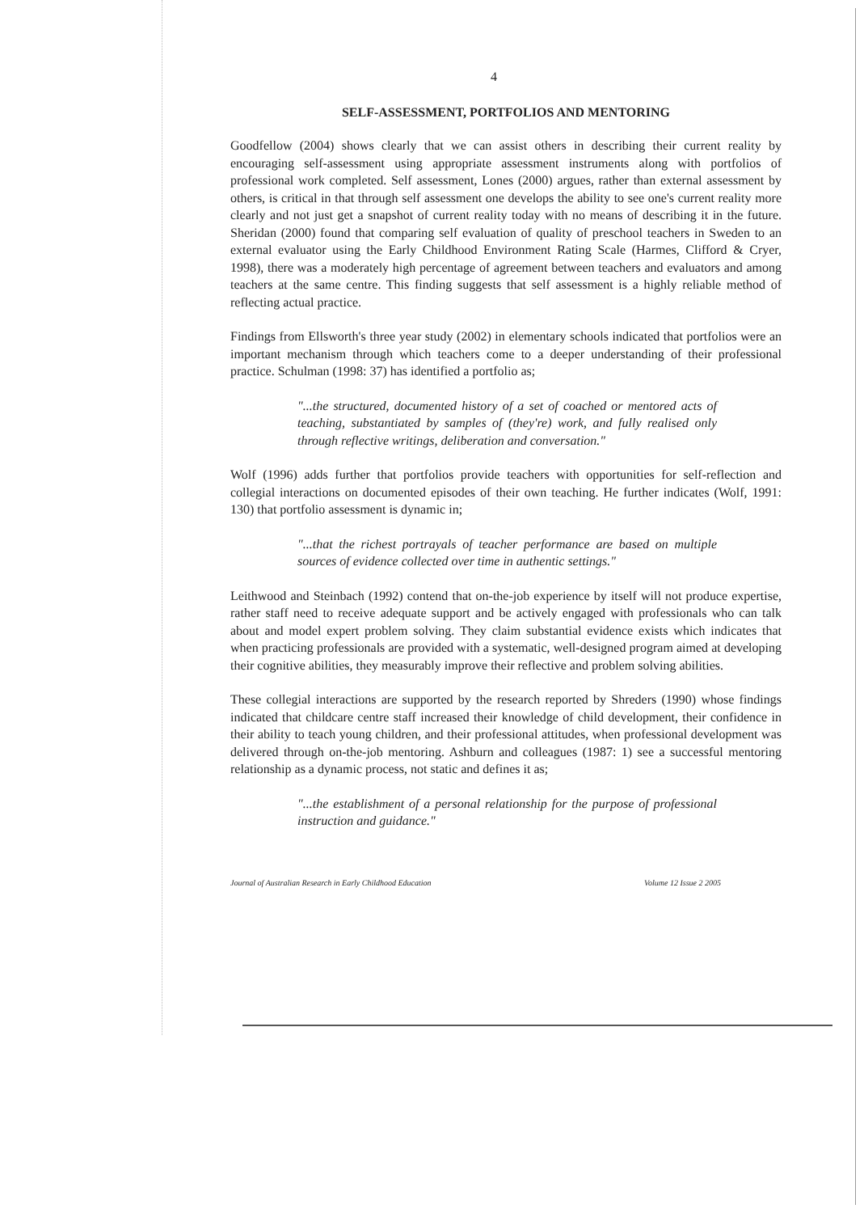4
SELF-ASSESSMENT, PORTFOLIOS AND MENTORING
Goodfellow (2004) shows clearly that we can assist others in describing their current reality by encouraging self-assessment using appropriate assessment instruments along with portfolios of professional work completed. Self assessment, Lones (2000) argues, rather than external assessment by others, is critical in that through self assessment one develops the ability to see one's current reality more clearly and not just get a snapshot of current reality today with no means of describing it in the future. Sheridan (2000) found that comparing self evaluation of quality of preschool teachers in Sweden to an external evaluator using the Early Childhood Environment Rating Scale (Harmes, Clifford & Cryer, 1998), there was a moderately high percentage of agreement between teachers and evaluators and among teachers at the same centre. This finding suggests that self assessment is a highly reliable method of reflecting actual practice.
Findings from Ellsworth's three year study (2002) in elementary schools indicated that portfolios were an important mechanism through which teachers come to a deeper understanding of their professional practice. Schulman (1998: 37) has identified a portfolio as;
"...the structured, documented history of a set of coached or mentored acts of teaching, substantiated by samples of (they're) work, and fully realised only through reflective writings, deliberation and conversation."
Wolf (1996) adds further that portfolios provide teachers with opportunities for self-reflection and collegial interactions on documented episodes of their own teaching. He further indicates (Wolf, 1991: 130) that portfolio assessment is dynamic in;
"...that the richest portrayals of teacher performance are based on multiple sources of evidence collected over time in authentic settings."
Leithwood and Steinbach (1992) contend that on-the-job experience by itself will not produce expertise, rather staff need to receive adequate support and be actively engaged with professionals who can talk about and model expert problem solving. They claim substantial evidence exists which indicates that when practicing professionals are provided with a systematic, well-designed program aimed at developing their cognitive abilities, they measurably improve their reflective and problem solving abilities.
These collegial interactions are supported by the research reported by Shreders (1990) whose findings indicated that childcare centre staff increased their knowledge of child development, their confidence in their ability to teach young children, and their professional attitudes, when professional development was delivered through on-the-job mentoring. Ashburn and colleagues (1987: 1) see a successful mentoring relationship as a dynamic process, not static and defines it as;
"...the establishment of a personal relationship for the purpose of professional instruction and guidance."
Journal of Australian Research in Early Childhood Education Volume 12 Issue 2 2005